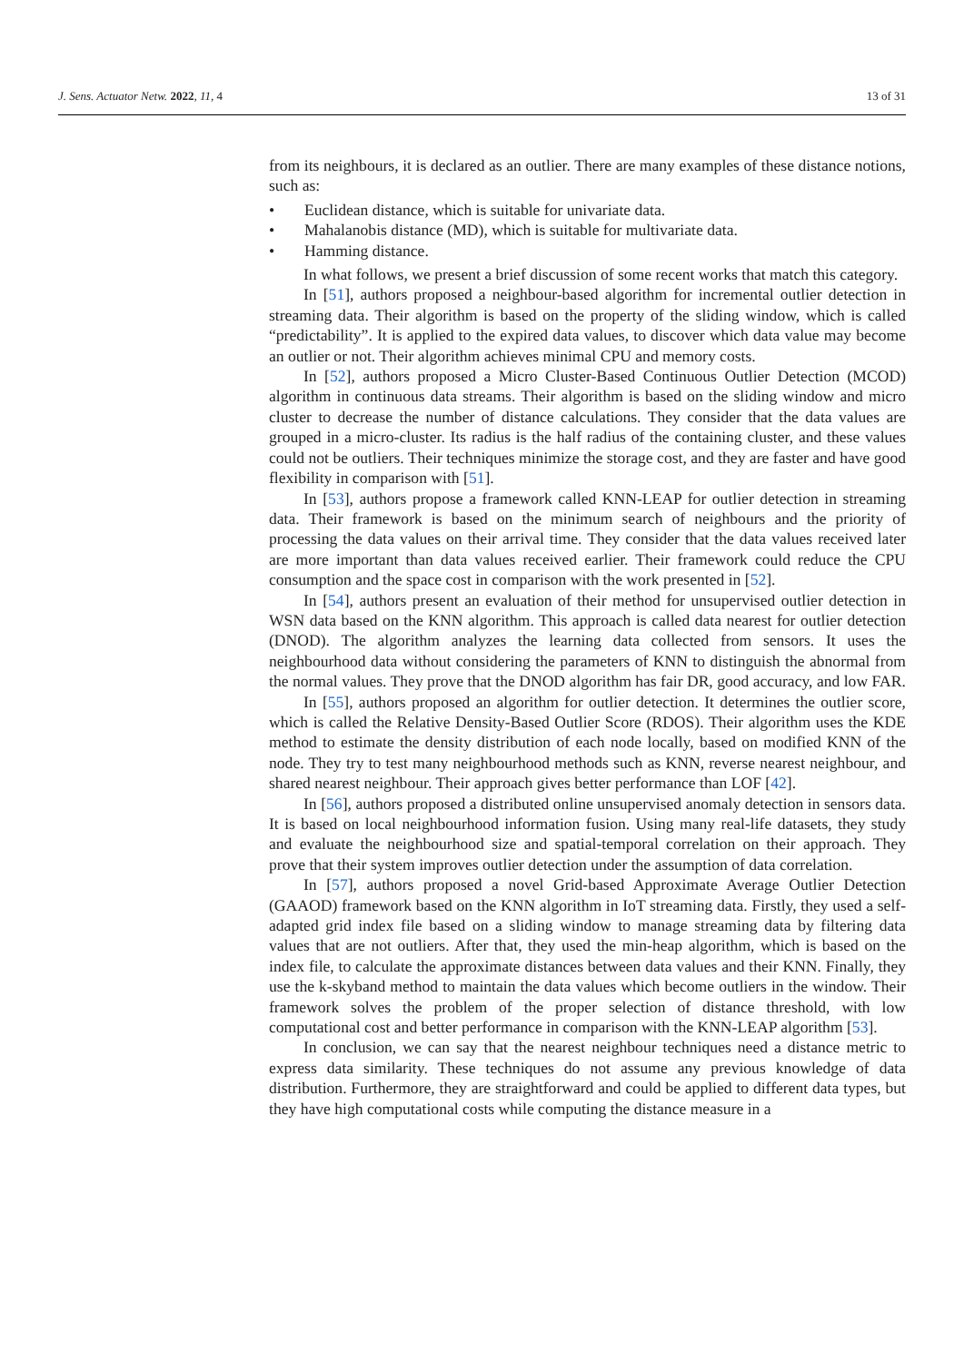J. Sens. Actuator Netw. 2022, 11, 4
13 of 31
from its neighbours, it is declared as an outlier. There are many examples of these distance notions, such as:
• Euclidean distance, which is suitable for univariate data.
• Mahalanobis distance (MD), which is suitable for multivariate data.
• Hamming distance.
In what follows, we present a brief discussion of some recent works that match this category.
In [51], authors proposed a neighbour-based algorithm for incremental outlier detection in streaming data. Their algorithm is based on the property of the sliding window, which is called “predictability”. It is applied to the expired data values, to discover which data value may become an outlier or not. Their algorithm achieves minimal CPU and memory costs.
In [52], authors proposed a Micro Cluster-Based Continuous Outlier Detection (MCOD) algorithm in continuous data streams. Their algorithm is based on the sliding window and micro cluster to decrease the number of distance calculations. They consider that the data values are grouped in a micro-cluster. Its radius is the half radius of the containing cluster, and these values could not be outliers. Their techniques minimize the storage cost, and they are faster and have good flexibility in comparison with [51].
In [53], authors propose a framework called KNN-LEAP for outlier detection in streaming data. Their framework is based on the minimum search of neighbours and the priority of processing the data values on their arrival time. They consider that the data values received later are more important than data values received earlier. Their framework could reduce the CPU consumption and the space cost in comparison with the work presented in [52].
In [54], authors present an evaluation of their method for unsupervised outlier detection in WSN data based on the KNN algorithm. This approach is called data nearest for outlier detection (DNOD). The algorithm analyzes the learning data collected from sensors. It uses the neighbourhood data without considering the parameters of KNN to distinguish the abnormal from the normal values. They prove that the DNOD algorithm has fair DR, good accuracy, and low FAR.
In [55], authors proposed an algorithm for outlier detection. It determines the outlier score, which is called the Relative Density-Based Outlier Score (RDOS). Their algorithm uses the KDE method to estimate the density distribution of each node locally, based on modified KNN of the node. They try to test many neighbourhood methods such as KNN, reverse nearest neighbour, and shared nearest neighbour. Their approach gives better performance than LOF [42].
In [56], authors proposed a distributed online unsupervised anomaly detection in sensors data. It is based on local neighbourhood information fusion. Using many real-life datasets, they study and evaluate the neighbourhood size and spatial-temporal correlation on their approach. They prove that their system improves outlier detection under the assumption of data correlation.
In [57], authors proposed a novel Grid-based Approximate Average Outlier Detection (GAAOD) framework based on the KNN algorithm in IoT streaming data. Firstly, they used a self-adapted grid index file based on a sliding window to manage streaming data by filtering data values that are not outliers. After that, they used the min-heap algorithm, which is based on the index file, to calculate the approximate distances between data values and their KNN. Finally, they use the k-skyband method to maintain the data values which become outliers in the window. Their framework solves the problem of the proper selection of distance threshold, with low computational cost and better performance in comparison with the KNN-LEAP algorithm [53].
In conclusion, we can say that the nearest neighbour techniques need a distance metric to express data similarity. These techniques do not assume any previous knowledge of data distribution. Furthermore, they are straightforward and could be applied to different data types, but they have high computational costs while computing the distance measure in a